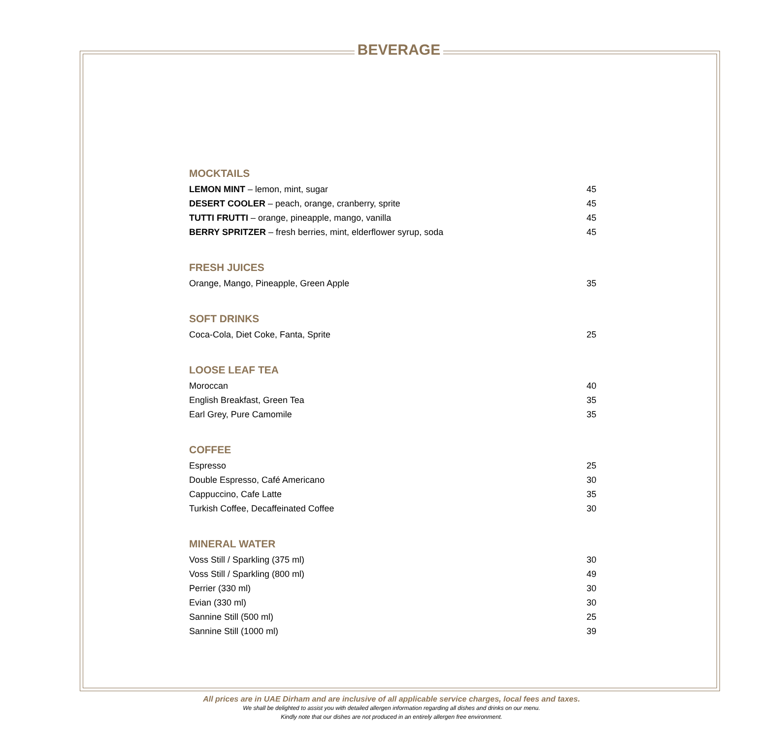BEVERAGE
MOCKTAILS
LEMON MINT – lemon, mint, sugar 45
DESERT COOLER – peach, orange, cranberry, sprite 45
TUTTI FRUTTI – orange, pineapple, mango, vanilla 45
BERRY SPRITZER – fresh berries, mint, elderflower syrup, soda 45
FRESH JUICES
Orange, Mango, Pineapple, Green Apple 35
SOFT DRINKS
Coca-Cola, Diet Coke, Fanta, Sprite 25
LOOSE LEAF TEA
Moroccan 40
English Breakfast, Green Tea 35
Earl Grey, Pure Camomile 35
COFFEE
Espresso 25
Double Espresso, Café Americano 30
Cappuccino, Cafe Latte 35
Turkish Coffee, Decaffeinated Coffee 30
MINERAL WATER
Voss Still / Sparkling (375 ml) 30
Voss Still / Sparkling (800 ml) 49
Perrier (330 ml) 30
Evian (330 ml) 30
Sannine Still (500 ml) 25
Sannine Still (1000 ml) 39
All prices are in UAE Dirham and are inclusive of all applicable service charges, local fees and taxes.
We shall be delighted to assist you with detailed allergen information regarding all dishes and drinks on our menu.
Kindly note that our dishes are not produced in an entirely allergen free environment.